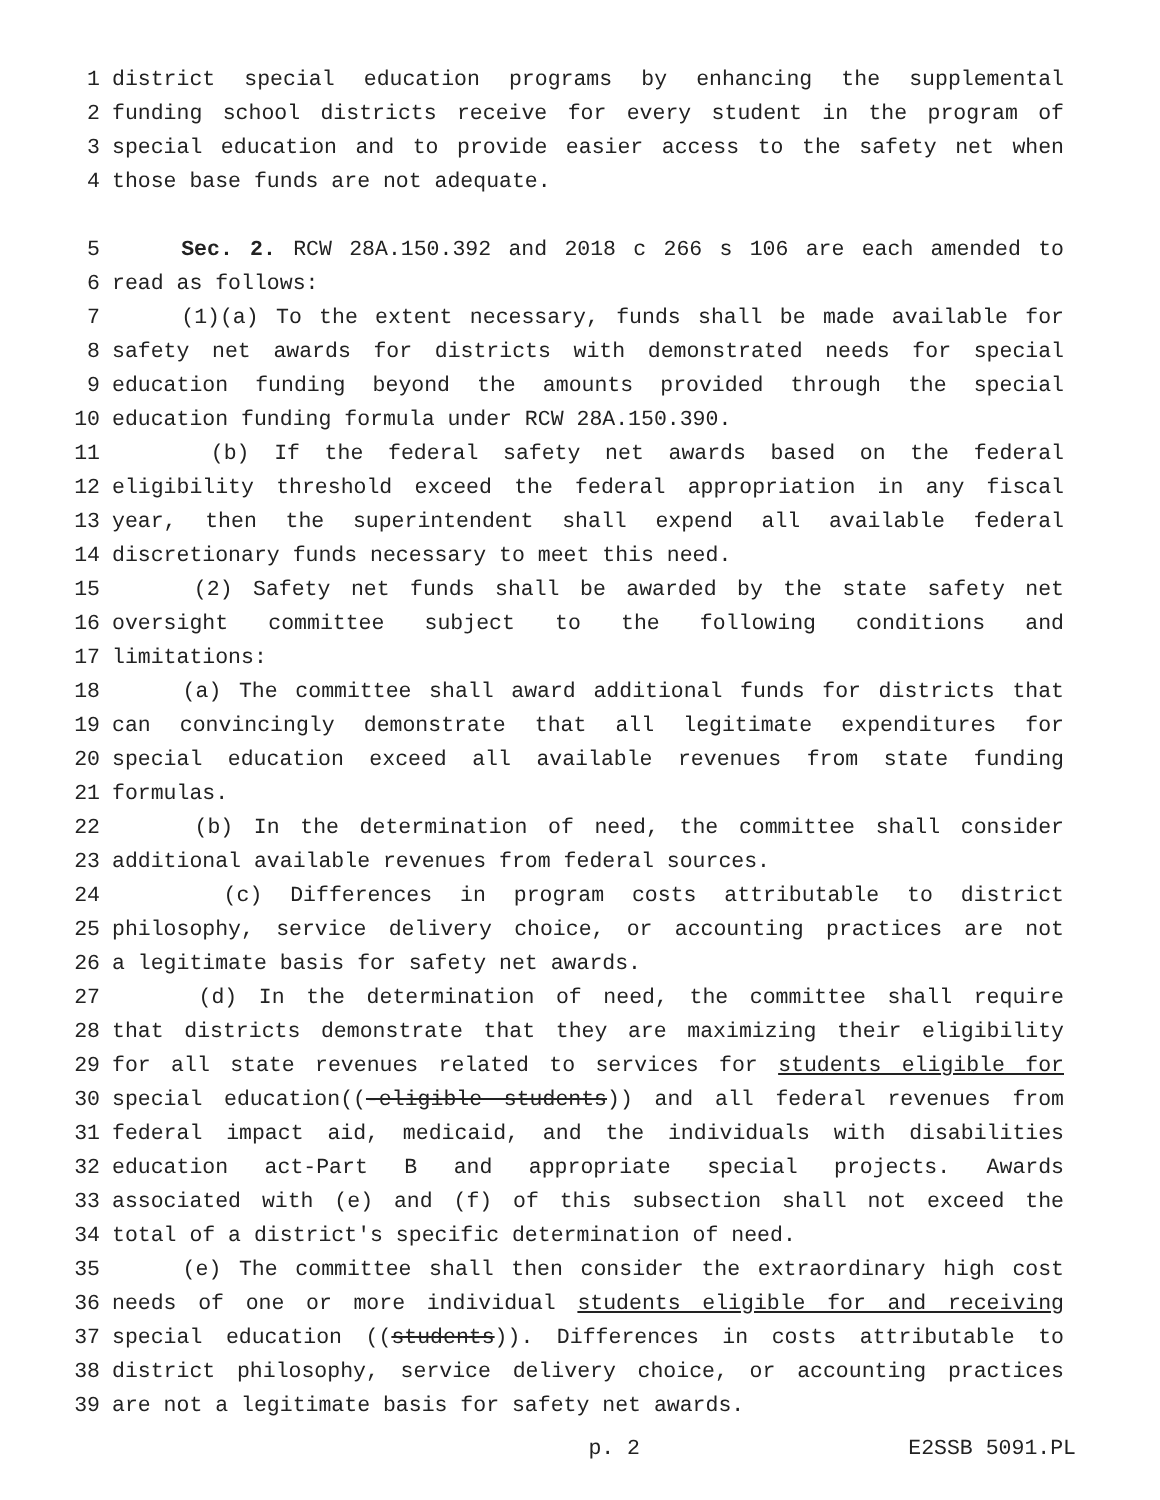1 district special education programs by enhancing the supplemental
2 funding school districts receive for every student in the program of
3 special education and to provide easier access to the safety net when
4 those base funds are not adequate.
5 Sec. 2. RCW 28A.150.392 and 2018 c 266 s 106 are each amended to
6 read as follows:
7 (1)(a) To the extent necessary, funds shall be made available for
8 safety net awards for districts with demonstrated needs for special
9 education funding beyond the amounts provided through the special
10 education funding formula under RCW 28A.150.390.
11 (b) If the federal safety net awards based on the federal
12 eligibility threshold exceed the federal appropriation in any fiscal
13 year, then the superintendent shall expend all available federal
14 discretionary funds necessary to meet this need.
15 (2) Safety net funds shall be awarded by the state safety net
16 oversight committee subject to the following conditions and
17 limitations:
18 (a) The committee shall award additional funds for districts that
19 can convincingly demonstrate that all legitimate expenditures for
20 special education exceed all available revenues from state funding
21 formulas.
22 (b) In the determination of need, the committee shall consider
23 additional available revenues from federal sources.
24 (c) Differences in program costs attributable to district
25 philosophy, service delivery choice, or accounting practices are not
26 a legitimate basis for safety net awards.
27 (d) In the determination of need, the committee shall require
28 that districts demonstrate that they are maximizing their eligibility
29 for all state revenues related to services for students eligible for
30 special education((-eligible students)) and all federal revenues from
31 federal impact aid, medicaid, and the individuals with disabilities
32 education act-Part B and appropriate special projects. Awards
33 associated with (e) and (f) of this subsection shall not exceed the
34 total of a district's specific determination of need.
35 (e) The committee shall then consider the extraordinary high cost
36 needs of one or more individual students eligible for and receiving
37 special education ((students)). Differences in costs attributable to
38 district philosophy, service delivery choice, or accounting practices
39 are not a legitimate basis for safety net awards.
p. 2 E2SSB 5091.PL